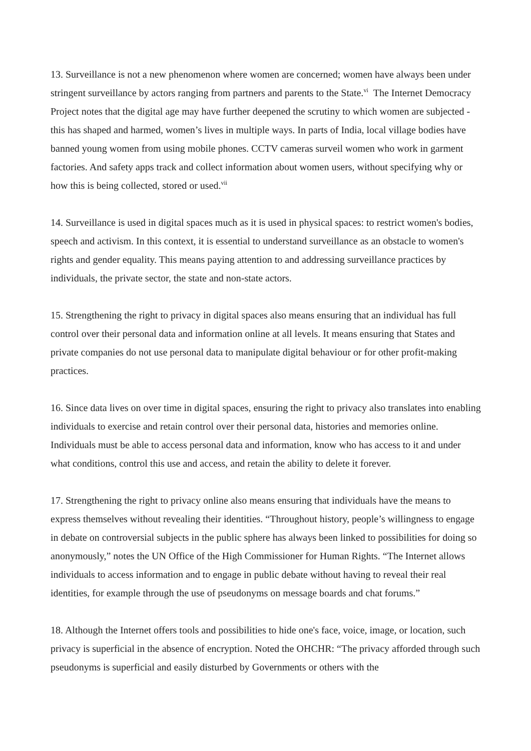13. Surveillance is not a new phenomenon where women are concerned; women have always been under stringent surveillance by actors ranging from partners and parents to the State.<sup>vi</sup> The Internet Democracy Project notes that the digital age may have further deepened the scrutiny to which women are subjected - this has shaped and harmed, women’s lives in multiple ways. In parts of India, local village bodies have banned young women from using mobile phones. CCTV cameras surveil women who work in garment factories. And safety apps track and collect information about women users, without specifying why or how this is being collected, stored or used.<sup>vii</sup>
14. Surveillance is used in digital spaces much as it is used in physical spaces: to restrict women's bodies, speech and activism. In this context, it is essential to understand surveillance as an obstacle to women's rights and gender equality. This means paying attention to and addressing surveillance practices by individuals, the private sector, the state and non-state actors.
15. Strengthening the right to privacy in digital spaces also means ensuring that an individual has full control over their personal data and information online at all levels. It means ensuring that States and private companies do not use personal data to manipulate digital behaviour or for other profit-making practices.
16. Since data lives on over time in digital spaces, ensuring the right to privacy also translates into enabling individuals to exercise and retain control over their personal data, histories and memories online. Individuals must be able to access personal data and information, know who has access to it and under what conditions, control this use and access, and retain the ability to delete it forever.
17. Strengthening the right to privacy online also means ensuring that individuals have the means to express themselves without revealing their identities. “Throughout history, people’s willingness to engage in debate on controversial subjects in the public sphere has always been linked to possibilities for doing so anonymously,” notes the UN Office of the High Commissioner for Human Rights. “The Internet allows individuals to access information and to engage in public debate without having to reveal their real identities, for example through the use of pseudonyms on message boards and chat forums.”
18. Although the Internet offers tools and possibilities to hide one's face, voice, image, or location, such privacy is superficial in the absence of encryption. Noted the OHCHR: “The privacy afforded through such pseudonyms is superficial and easily disturbed by Governments or others with the